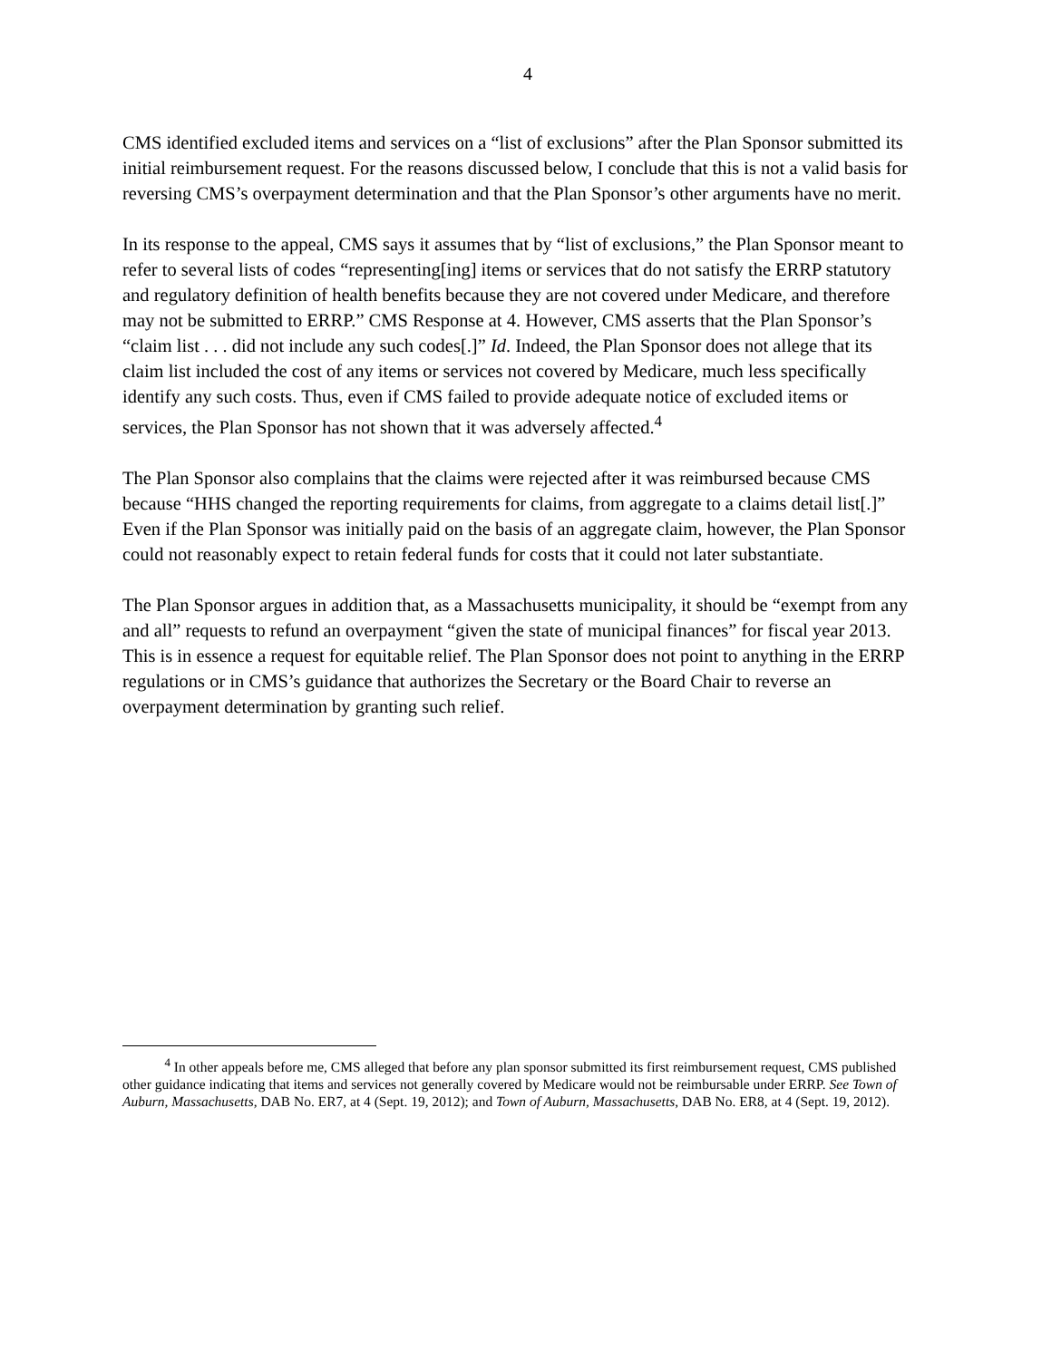4
CMS identified excluded items and services on a “list of exclusions” after the Plan Sponsor submitted its initial reimbursement request. For the reasons discussed below, I conclude that this is not a valid basis for reversing CMS’s overpayment determination and that the Plan Sponsor’s other arguments have no merit.
In its response to the appeal, CMS says it assumes that by “list of exclusions,” the Plan Sponsor meant to refer to several lists of codes “representing[ing] items or services that do not satisfy the ERRP statutory and regulatory definition of health benefits because they are not covered under Medicare, and therefore may not be submitted to ERRP.” CMS Response at 4. However, CMS asserts that the Plan Sponsor’s “claim list . . . did not include any such codes[.]” Id. Indeed, the Plan Sponsor does not allege that its claim list included the cost of any items or services not covered by Medicare, much less specifically identify any such costs. Thus, even if CMS failed to provide adequate notice of excluded items or services, the Plan Sponsor has not shown that it was adversely affected.<sup>4</sup>
The Plan Sponsor also complains that the claims were rejected after it was reimbursed because CMS because “HHS changed the reporting requirements for claims, from aggregate to a claims detail list[.]” Even if the Plan Sponsor was initially paid on the basis of an aggregate claim, however, the Plan Sponsor could not reasonably expect to retain federal funds for costs that it could not later substantiate.
The Plan Sponsor argues in addition that, as a Massachusetts municipality, it should be “exempt from any and all” requests to refund an overpayment “given the state of municipal finances” for fiscal year 2013. This is in essence a request for equitable relief. The Plan Sponsor does not point to anything in the ERRP regulations or in CMS’s guidance that authorizes the Secretary or the Board Chair to reverse an overpayment determination by granting such relief.
<sup>4</sup> In other appeals before me, CMS alleged that before any plan sponsor submitted its first reimbursement request, CMS published other guidance indicating that items and services not generally covered by Medicare would not be reimbursable under ERRP. See Town of Auburn, Massachusetts, DAB No. ER7, at 4 (Sept. 19, 2012); and Town of Auburn, Massachusetts, DAB No. ER8, at 4 (Sept. 19, 2012).